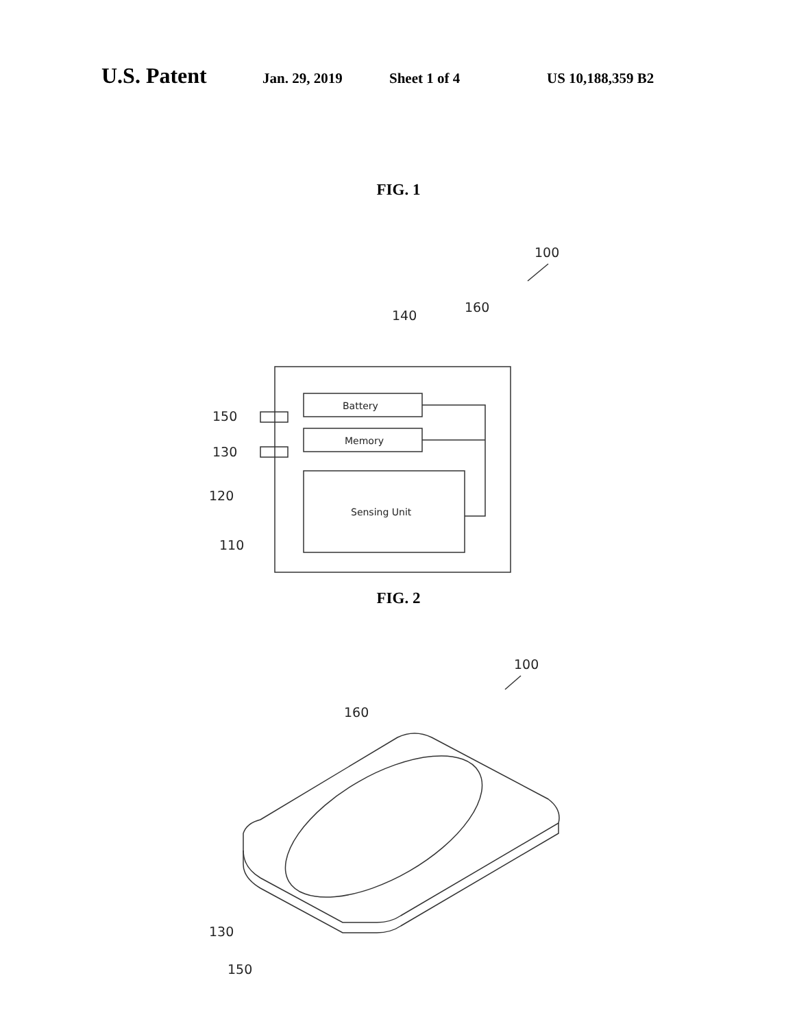U.S. Patent Jan. 29, 2019 Sheet 1 of 4 US 10,188,359 B2
FIG. 1
100
160
140
Battery
Memory
Sensing Unit
150
130
120
110
FIG. 2
100
160
130
150